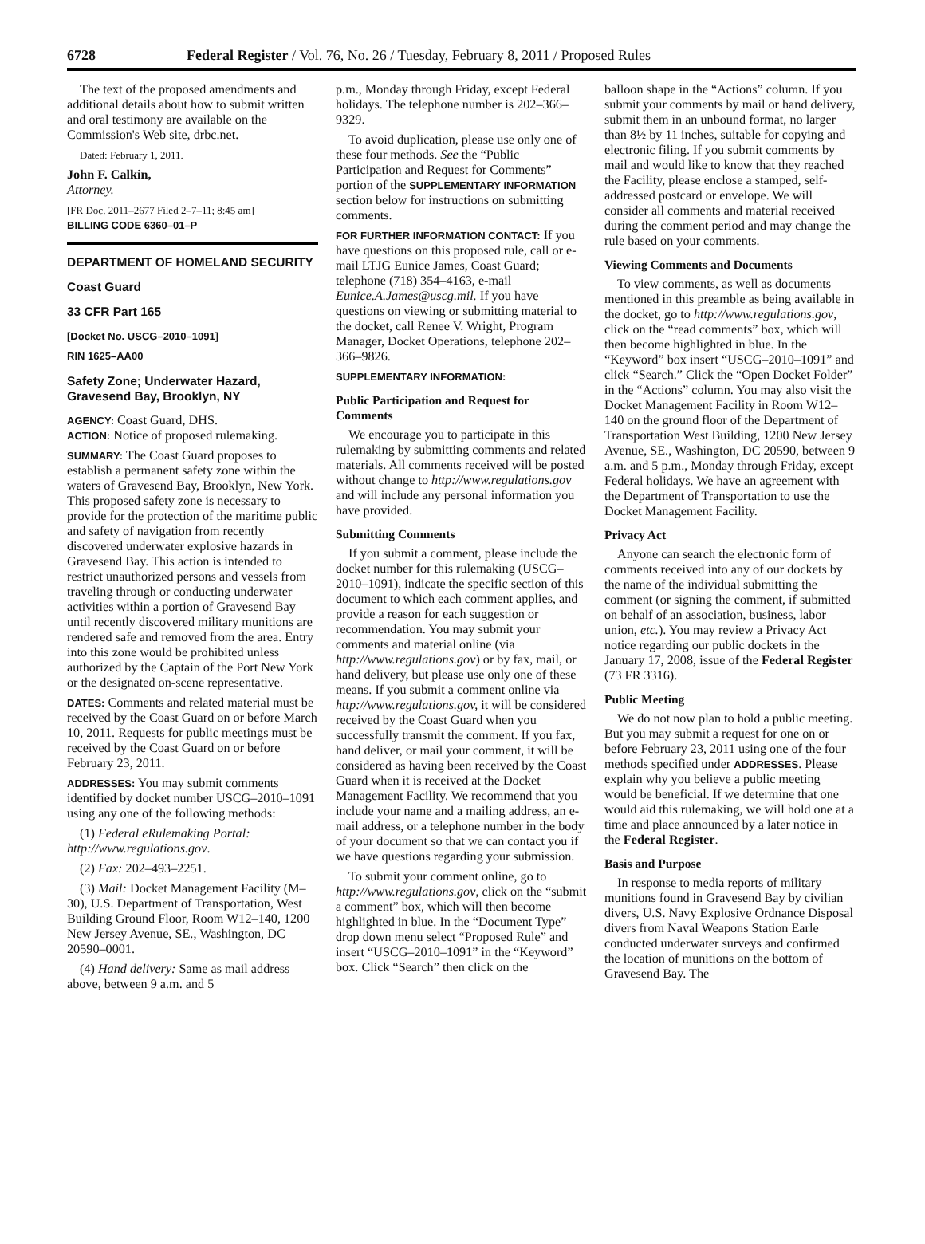6728 Federal Register / Vol. 76, No. 26 / Tuesday, February 8, 2011 / Proposed Rules
The text of the proposed amendments and additional details about how to submit written and oral testimony are available on the Commission's Web site, drbc.net.
Dated: February 1, 2011.
John F. Calkin,
Attorney.
[FR Doc. 2011–2677 Filed 2–7–11; 8:45 am]
BILLING CODE 6360–01–P
DEPARTMENT OF HOMELAND SECURITY
Coast Guard
33 CFR Part 165
[Docket No. USCG–2010–1091]
RIN 1625–AA00
Safety Zone; Underwater Hazard, Gravesend Bay, Brooklyn, NY
AGENCY: Coast Guard, DHS.
ACTION: Notice of proposed rulemaking.
SUMMARY: The Coast Guard proposes to establish a permanent safety zone within the waters of Gravesend Bay, Brooklyn, New York. This proposed safety zone is necessary to provide for the protection of the maritime public and safety of navigation from recently discovered underwater explosive hazards in Gravesend Bay. This action is intended to restrict unauthorized persons and vessels from traveling through or conducting underwater activities within a portion of Gravesend Bay until recently discovered military munitions are rendered safe and removed from the area. Entry into this zone would be prohibited unless authorized by the Captain of the Port New York or the designated on-scene representative.
DATES: Comments and related material must be received by the Coast Guard on or before March 10, 2011. Requests for public meetings must be received by the Coast Guard on or before February 23, 2011.
ADDRESSES: You may submit comments identified by docket number USCG–2010–1091 using any one of the following methods:
(1) Federal eRulemaking Portal: http://www.regulations.gov.
(2) Fax: 202–493–2251.
(3) Mail: Docket Management Facility (M–30), U.S. Department of Transportation, West Building Ground Floor, Room W12–140, 1200 New Jersey Avenue, SE., Washington, DC 20590–0001.
(4) Hand delivery: Same as mail address above, between 9 a.m. and 5
p.m., Monday through Friday, except Federal holidays. The telephone number is 202–366–9329.
To avoid duplication, please use only one of these four methods. See the “Public Participation and Request for Comments” portion of the SUPPLEMENTARY INFORMATION section below for instructions on submitting comments.
FOR FURTHER INFORMATION CONTACT: If you have questions on this proposed rule, call or e-mail LTJG Eunice James, Coast Guard; telephone (718) 354–4163, e-mail Eunice.A.James@uscg.mil. If you have questions on viewing or submitting material to the docket, call Renee V. Wright, Program Manager, Docket Operations, telephone 202–366–9826.
SUPPLEMENTARY INFORMATION:
Public Participation and Request for Comments
We encourage you to participate in this rulemaking by submitting comments and related materials. All comments received will be posted without change to http://www.regulations.gov and will include any personal information you have provided.
Submitting Comments
If you submit a comment, please include the docket number for this rulemaking (USCG–2010–1091), indicate the specific section of this document to which each comment applies, and provide a reason for each suggestion or recommendation. You may submit your comments and material online (via http://www.regulations.gov) or by fax, mail, or hand delivery, but please use only one of these means. If you submit a comment online via http://www.regulations.gov, it will be considered received by the Coast Guard when you successfully transmit the comment. If you fax, hand deliver, or mail your comment, it will be considered as having been received by the Coast Guard when it is received at the Docket Management Facility. We recommend that you include your name and a mailing address, an e-mail address, or a telephone number in the body of your document so that we can contact you if we have questions regarding your submission.
To submit your comment online, go to http://www.regulations.gov, click on the “submit a comment” box, which will then become highlighted in blue. In the “Document Type” drop down menu select “Proposed Rule” and insert “USCG–2010–1091” in the “Keyword” box. Click “Search” then click on the
balloon shape in the “Actions” column. If you submit your comments by mail or hand delivery, submit them in an unbound format, no larger than 8½ by 11 inches, suitable for copying and electronic filing. If you submit comments by mail and would like to know that they reached the Facility, please enclose a stamped, self-addressed postcard or envelope. We will consider all comments and material received during the comment period and may change the rule based on your comments.
Viewing Comments and Documents
To view comments, as well as documents mentioned in this preamble as being available in the docket, go to http://www.regulations.gov, click on the “read comments” box, which will then become highlighted in blue. In the “Keyword” box insert “USCG–2010–1091” and click “Search.” Click the “Open Docket Folder” in the “Actions” column. You may also visit the Docket Management Facility in Room W12–140 on the ground floor of the Department of Transportation West Building, 1200 New Jersey Avenue, SE., Washington, DC 20590, between 9 a.m. and 5 p.m., Monday through Friday, except Federal holidays. We have an agreement with the Department of Transportation to use the Docket Management Facility.
Privacy Act
Anyone can search the electronic form of comments received into any of our dockets by the name of the individual submitting the comment (or signing the comment, if submitted on behalf of an association, business, labor union, etc.). You may review a Privacy Act notice regarding our public dockets in the January 17, 2008, issue of the Federal Register (73 FR 3316).
Public Meeting
We do not now plan to hold a public meeting. But you may submit a request for one on or before February 23, 2011 using one of the four methods specified under ADDRESSES. Please explain why you believe a public meeting would be beneficial. If we determine that one would aid this rulemaking, we will hold one at a time and place announced by a later notice in the Federal Register.
Basis and Purpose
In response to media reports of military munitions found in Gravesend Bay by civilian divers, U.S. Navy Explosive Ordnance Disposal divers from Naval Weapons Station Earle conducted underwater surveys and confirmed the location of munitions on the bottom of Gravesend Bay. The